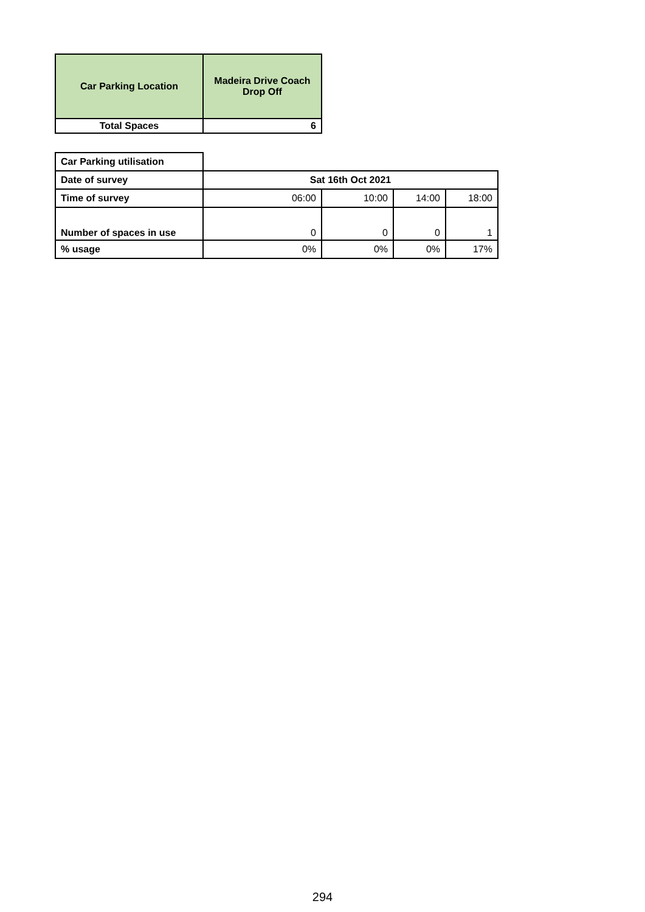| Car Parking Location | Madeira Drive Coach Drop Off |
| --- | --- |
| Total Spaces | 6 |
| Car Parking utilisation | | | | |
| Date of survey | Sat 16th Oct 2021 | | | |
| Time of survey | 06:00 | 10:00 | 14:00 | 18:00 |
| Number of spaces in use | 0 | 0 | 0 | 1 |
| % usage | 0% | 0% | 0% | 17% |
294